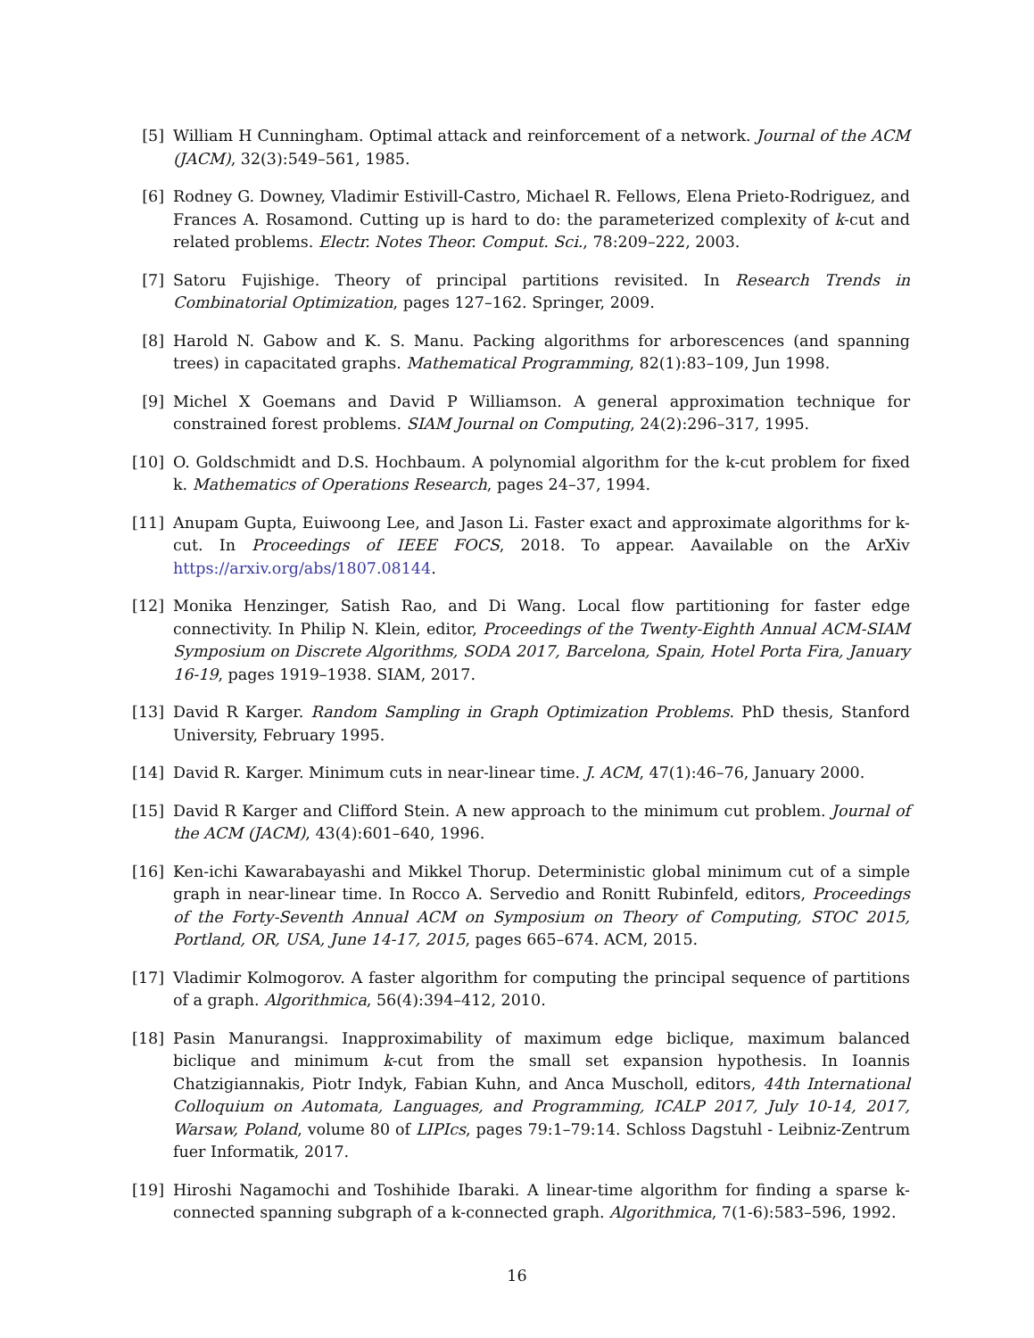[5] William H Cunningham. Optimal attack and reinforcement of a network. Journal of the ACM (JACM), 32(3):549–561, 1985.
[6] Rodney G. Downey, Vladimir Estivill-Castro, Michael R. Fellows, Elena Prieto-Rodriguez, and Frances A. Rosamond. Cutting up is hard to do: the parameterized complexity of k-cut and related problems. Electr. Notes Theor. Comput. Sci., 78:209–222, 2003.
[7] Satoru Fujishige. Theory of principal partitions revisited. In Research Trends in Combinatorial Optimization, pages 127–162. Springer, 2009.
[8] Harold N. Gabow and K. S. Manu. Packing algorithms for arborescences (and spanning trees) in capacitated graphs. Mathematical Programming, 82(1):83–109, Jun 1998.
[9] Michel X Goemans and David P Williamson. A general approximation technique for constrained forest problems. SIAM Journal on Computing, 24(2):296–317, 1995.
[10] O. Goldschmidt and D.S. Hochbaum. A polynomial algorithm for the k-cut problem for fixed k. Mathematics of Operations Research, pages 24–37, 1994.
[11] Anupam Gupta, Euiwoong Lee, and Jason Li. Faster exact and approximate algorithms for k-cut. In Proceedings of IEEE FOCS, 2018. To appear. Aavailable on the ArXiv https://arxiv.org/abs/1807.08144.
[12] Monika Henzinger, Satish Rao, and Di Wang. Local flow partitioning for faster edge connectivity. In Philip N. Klein, editor, Proceedings of the Twenty-Eighth Annual ACM-SIAM Symposium on Discrete Algorithms, SODA 2017, Barcelona, Spain, Hotel Porta Fira, January 16-19, pages 1919–1938. SIAM, 2017.
[13] David R Karger. Random Sampling in Graph Optimization Problems. PhD thesis, Stanford University, February 1995.
[14] David R. Karger. Minimum cuts in near-linear time. J. ACM, 47(1):46–76, January 2000.
[15] David R Karger and Clifford Stein. A new approach to the minimum cut problem. Journal of the ACM (JACM), 43(4):601–640, 1996.
[16] Ken-ichi Kawarabayashi and Mikkel Thorup. Deterministic global minimum cut of a simple graph in near-linear time. In Rocco A. Servedio and Ronitt Rubinfeld, editors, Proceedings of the Forty-Seventh Annual ACM on Symposium on Theory of Computing, STOC 2015, Portland, OR, USA, June 14-17, 2015, pages 665–674. ACM, 2015.
[17] Vladimir Kolmogorov. A faster algorithm for computing the principal sequence of partitions of a graph. Algorithmica, 56(4):394–412, 2010.
[18] Pasin Manurangsi. Inapproximability of maximum edge biclique, maximum balanced biclique and minimum k-cut from the small set expansion hypothesis. In Ioannis Chatzigiannakis, Piotr Indyk, Fabian Kuhn, and Anca Muscholl, editors, 44th International Colloquium on Automata, Languages, and Programming, ICALP 2017, July 10-14, 2017, Warsaw, Poland, volume 80 of LIPIcs, pages 79:1–79:14. Schloss Dagstuhl - Leibniz-Zentrum fuer Informatik, 2017.
[19] Hiroshi Nagamochi and Toshihide Ibaraki. A linear-time algorithm for finding a sparse k-connected spanning subgraph of a k-connected graph. Algorithmica, 7(1-6):583–596, 1992.
16